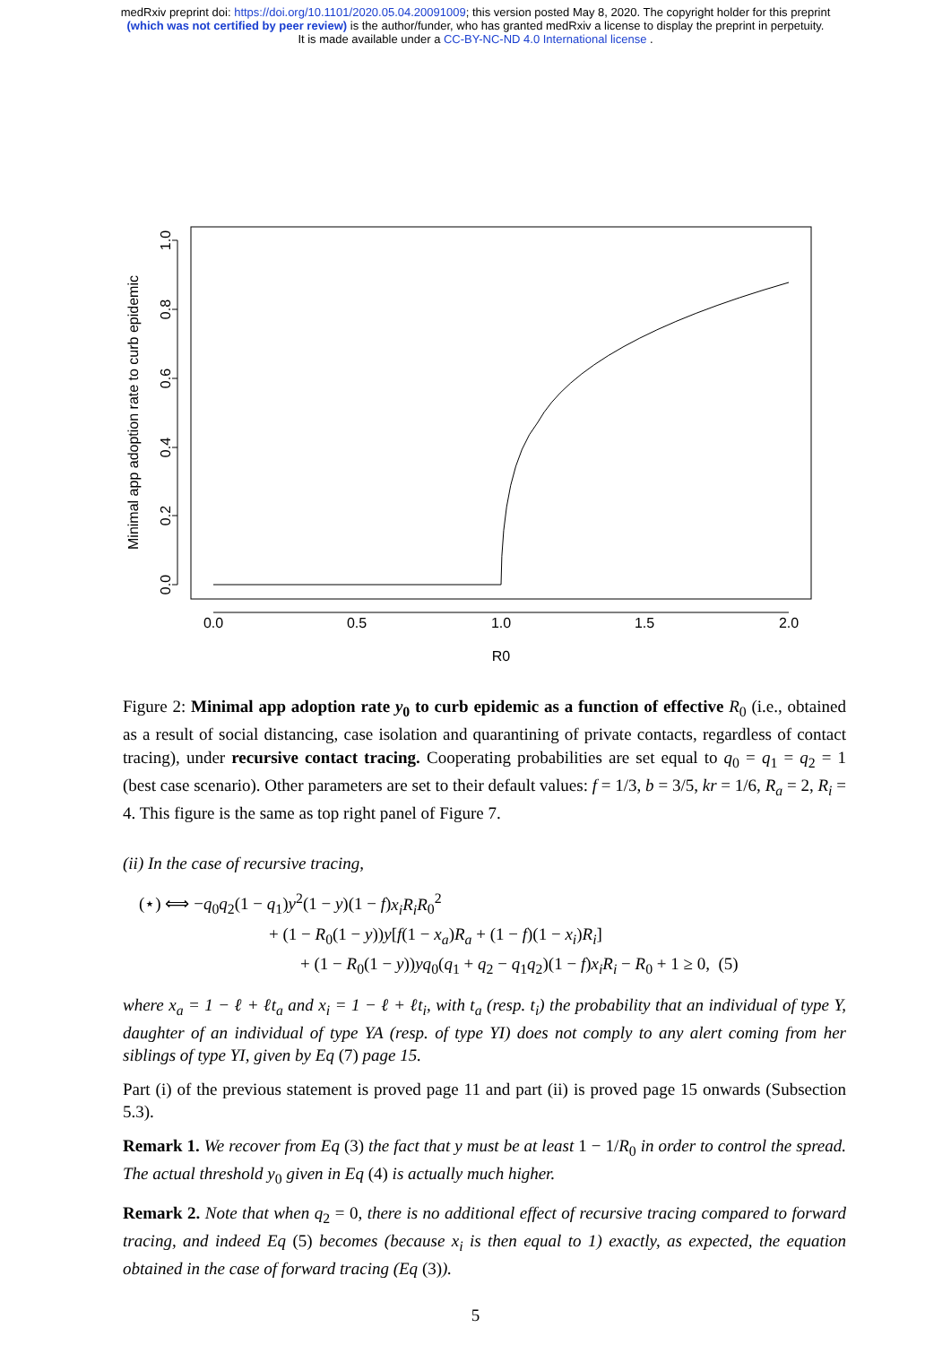medRxiv preprint doi: https://doi.org/10.1101/2020.05.04.20091009; this version posted May 8, 2020. The copyright holder for this preprint
(which was not certified by peer review) is the author/funder, who has granted medRxiv a license to display the preprint in perpetuity.
It is made available under a CC-BY-NC-ND 4.0 International license .
0.0
0.2
0.4
0.6
0.8
1.0
Minimal app adoption rate to curb epidemic
0.0
0.5
1.0
1.5
2.0
R0
Figure 2: Minimal app adoption rate y<sub>0</sub> to curb epidemic as a function of effective R<sub>0</sub> (i.e., obtained as a result of social distancing, case isolation and quarantining of private contacts, regardless of contact tracing), under recursive contact tracing. Cooperating probabilities are set equal to q<sub>0</sub> = q<sub>1</sub> = q<sub>2</sub> = 1 (best case scenario). Other parameters are set to their default values: f = 1/3, b = 3/5, kr = 1/6, R<sub>a</sub> = 2, R<sub>i</sub> = 4. This figure is the same as top right panel of Figure 7.
(ii) In the case of recursive tracing,
(⋆) ⟺ −q<sub>0</sub>q<sub>2</sub>(1 − q<sub>1</sub>)y<sup>2</sup>(1 − y)(1 − f)x<sub>i</sub>R<sub>i</sub>R<sub>0</sub><sup>2</sup>
+ (1 − R<sub>0</sub>(1 − y))y[f(1 − x<sub>a</sub>)R<sub>a</sub> + (1 − f)(1 − x<sub>i</sub>)R<sub>i</sub>]
+ (1 − R<sub>0</sub>(1 − y))yq<sub>0</sub>(q<sub>1</sub> + q<sub>2</sub> − q<sub>1</sub>q<sub>2</sub>)(1 − f)x<sub>i</sub>R<sub>i</sub> − R<sub>0</sub> + 1 ≥ 0, (5)
where x<sub>a</sub> = 1 − ℓ + ℓt<sub>a</sub> and x<sub>i</sub> = 1 − ℓ + ℓt<sub>i</sub>, with t<sub>a</sub> (resp. t<sub>i</sub>) the probability that an individual of type Y, daughter of an individual of type YA (resp. of type YI) does not comply to any alert coming from her siblings of type YI, given by Eq (7) page 15.
Part (i) of the previous statement is proved page 11 and part (ii) is proved page 15 onwards (Subsection 5.3).
Remark 1. We recover from Eq (3) the fact that y must be at least 1 − 1/R<sub>0</sub> in order to control the spread. The actual threshold y<sub>0</sub> given in Eq (4) is actually much higher.
Remark 2. Note that when q<sub>2</sub> = 0, there is no additional effect of recursive tracing compared to forward tracing, and indeed Eq (5) becomes (because x<sub>i</sub> is then equal to 1) exactly, as expected, the equation obtained in the case of forward tracing (Eq (3)).
5